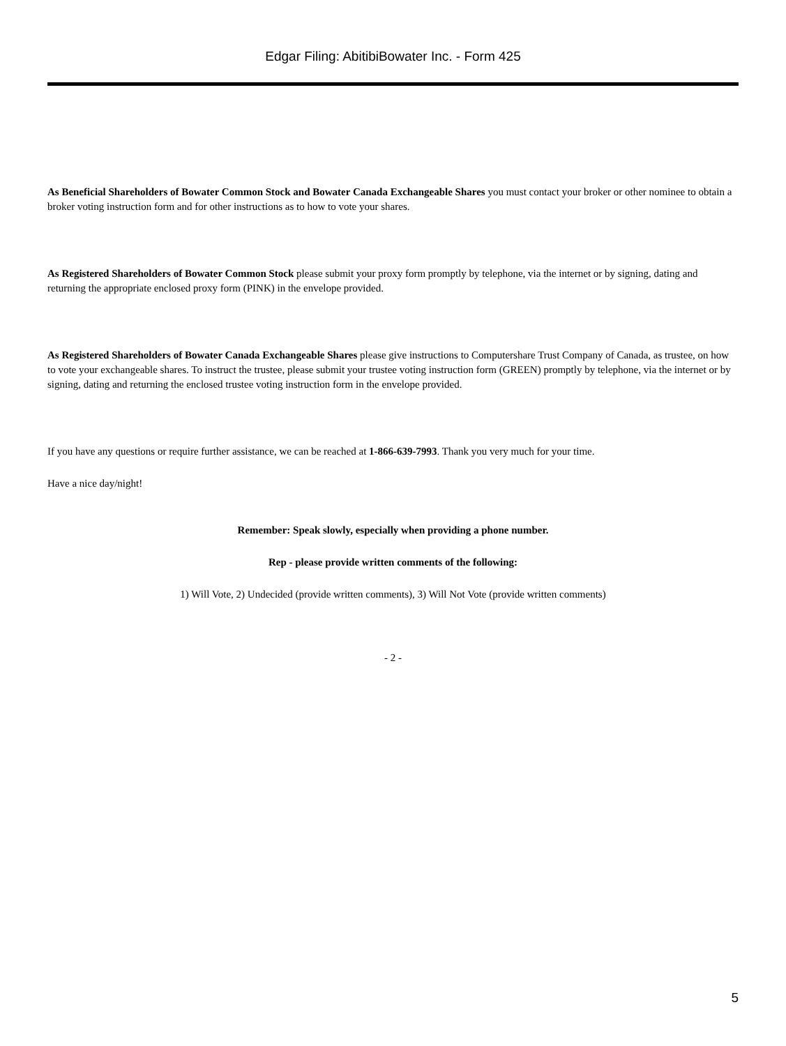Edgar Filing: AbitibiBowater Inc. - Form 425
As Beneficial Shareholders of Bowater Common Stock and Bowater Canada Exchangeable Shares you must contact your broker or other nominee to obtain a broker voting instruction form and for other instructions as to how to vote your shares.
As Registered Shareholders of Bowater Common Stock please submit your proxy form promptly by telephone, via the internet or by signing, dating and returning the appropriate enclosed proxy form (PINK) in the envelope provided.
As Registered Shareholders of Bowater Canada Exchangeable Shares please give instructions to Computershare Trust Company of Canada, as trustee, on how to vote your exchangeable shares. To instruct the trustee, please submit your trustee voting instruction form (GREEN) promptly by telephone, via the internet or by signing, dating and returning the enclosed trustee voting instruction form in the envelope provided.
If you have any questions or require further assistance, we can be reached at 1-866-639-7993. Thank you very much for your time.
Have a nice day/night!
Remember: Speak slowly, especially when providing a phone number.
Rep - please provide written comments of the following:
1) Will Vote, 2) Undecided (provide written comments), 3) Will Not Vote (provide written comments)
- 2 -
5